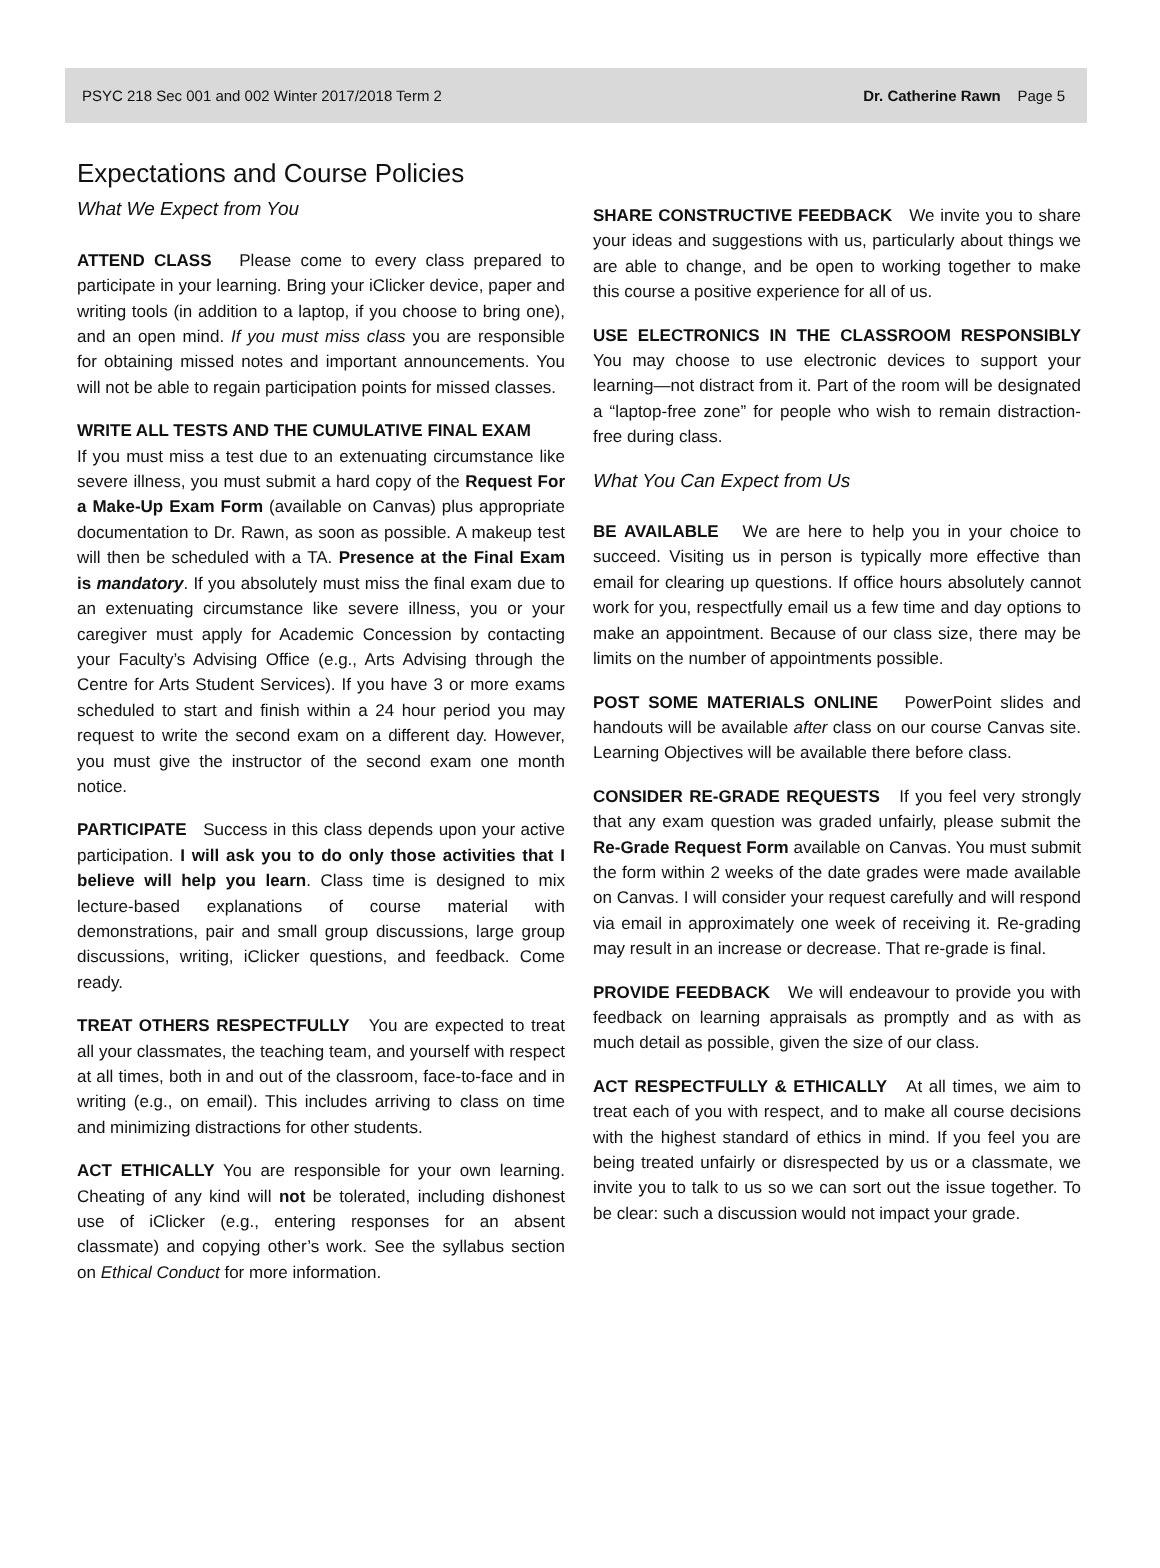PSYC 218 Sec 001 and 002 Winter 2017/2018 Term 2 Dr. Catherine Rawn Page 5
Expectations and Course Policies
What We Expect from You
ATTEND CLASS Please come to every class prepared to participate in your learning. Bring your iClicker device, paper and writing tools (in addition to a laptop, if you choose to bring one), and an open mind. If you must miss class you are responsible for obtaining missed notes and important announcements. You will not be able to regain participation points for missed classes.
WRITE ALL TESTS AND THE CUMULATIVE FINAL EXAM
If you must miss a test due to an extenuating circumstance like severe illness, you must submit a hard copy of the Request For a Make-Up Exam Form (available on Canvas) plus appropriate documentation to Dr. Rawn, as soon as possible. A makeup test will then be scheduled with a TA. Presence at the Final Exam is mandatory. If you absolutely must miss the final exam due to an extenuating circumstance like severe illness, you or your caregiver must apply for Academic Concession by contacting your Faculty’s Advising Office (e.g., Arts Advising through the Centre for Arts Student Services). If you have 3 or more exams scheduled to start and finish within a 24 hour period you may request to write the second exam on a different day. However, you must give the instructor of the second exam one month notice.
PARTICIPATE Success in this class depends upon your active participation. I will ask you to do only those activities that I believe will help you learn. Class time is designed to mix lecture-based explanations of course material with demonstrations, pair and small group discussions, large group discussions, writing, iClicker questions, and feedback. Come ready.
TREAT OTHERS RESPECTFULLY You are expected to treat all your classmates, the teaching team, and yourself with respect at all times, both in and out of the classroom, face-to-face and in writing (e.g., on email). This includes arriving to class on time and minimizing distractions for other students.
ACT ETHICALLY You are responsible for your own learning. Cheating of any kind will not be tolerated, including dishonest use of iClicker (e.g., entering responses for an absent classmate) and copying other’s work. See the syllabus section on Ethical Conduct for more information.
SHARE CONSTRUCTIVE FEEDBACK We invite you to share your ideas and suggestions with us, particularly about things we are able to change, and be open to working together to make this course a positive experience for all of us.
USE ELECTRONICS IN THE CLASSROOM RESPONSIBLY You may choose to use electronic devices to support your learning—not distract from it. Part of the room will be designated a “laptop-free zone” for people who wish to remain distraction-free during class.
What You Can Expect from Us
BE AVAILABLE We are here to help you in your choice to succeed. Visiting us in person is typically more effective than email for clearing up questions. If office hours absolutely cannot work for you, respectfully email us a few time and day options to make an appointment. Because of our class size, there may be limits on the number of appointments possible.
POST SOME MATERIALS ONLINE PowerPoint slides and handouts will be available after class on our course Canvas site. Learning Objectives will be available there before class.
CONSIDER RE-GRADE REQUESTS If you feel very strongly that any exam question was graded unfairly, please submit the Re-Grade Request Form available on Canvas. You must submit the form within 2 weeks of the date grades were made available on Canvas. I will consider your request carefully and will respond via email in approximately one week of receiving it. Re-grading may result in an increase or decrease. That re-grade is final.
PROVIDE FEEDBACK We will endeavour to provide you with feedback on learning appraisals as promptly and as with as much detail as possible, given the size of our class.
ACT RESPECTFULLY & ETHICALLY At all times, we aim to treat each of you with respect, and to make all course decisions with the highest standard of ethics in mind. If you feel you are being treated unfairly or disrespected by us or a classmate, we invite you to talk to us so we can sort out the issue together. To be clear: such a discussion would not impact your grade.